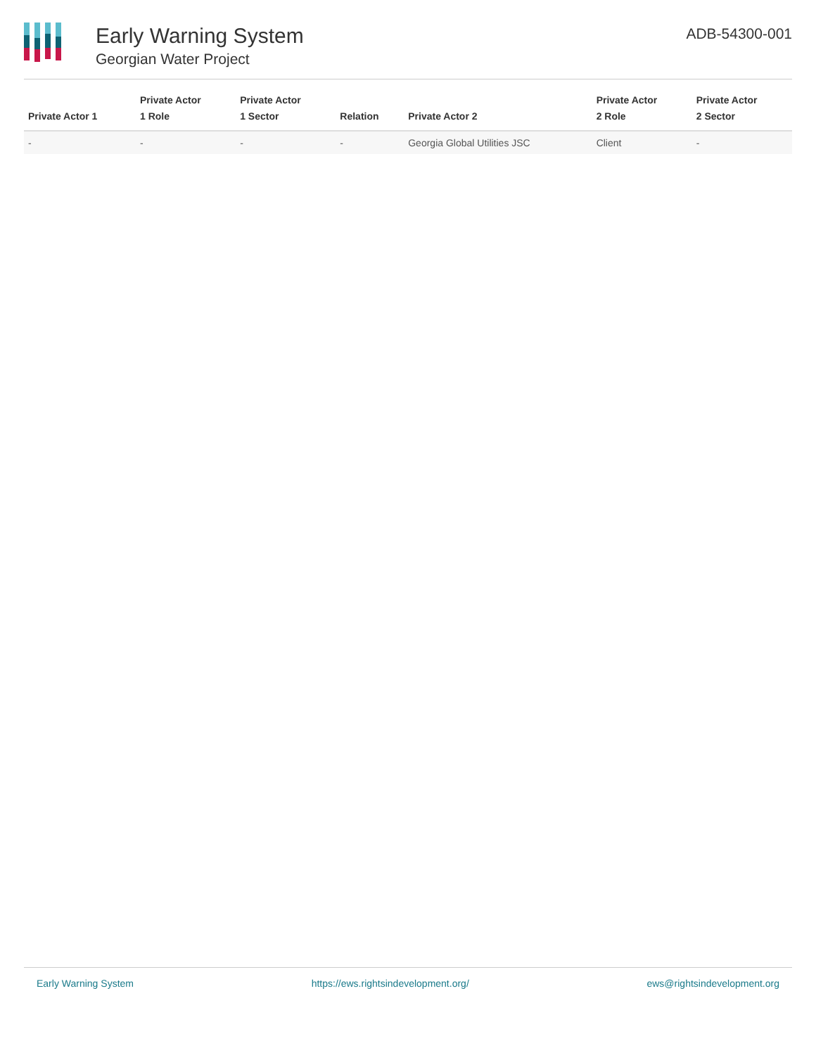Early Warning System
Georgian Water Project
ADB-54300-001
| Private Actor 1 | Private Actor 1 Role | Private Actor 1 Sector | Relation | Private Actor 2 | Private Actor 2 Role | Private Actor 2 Sector |
| --- | --- | --- | --- | --- | --- | --- |
| - | - | - | - | Georgia Global Utilities JSC | Client | - |
Early Warning System https://ews.rightsindevelopment.org/ ews@rightsindevelopment.org